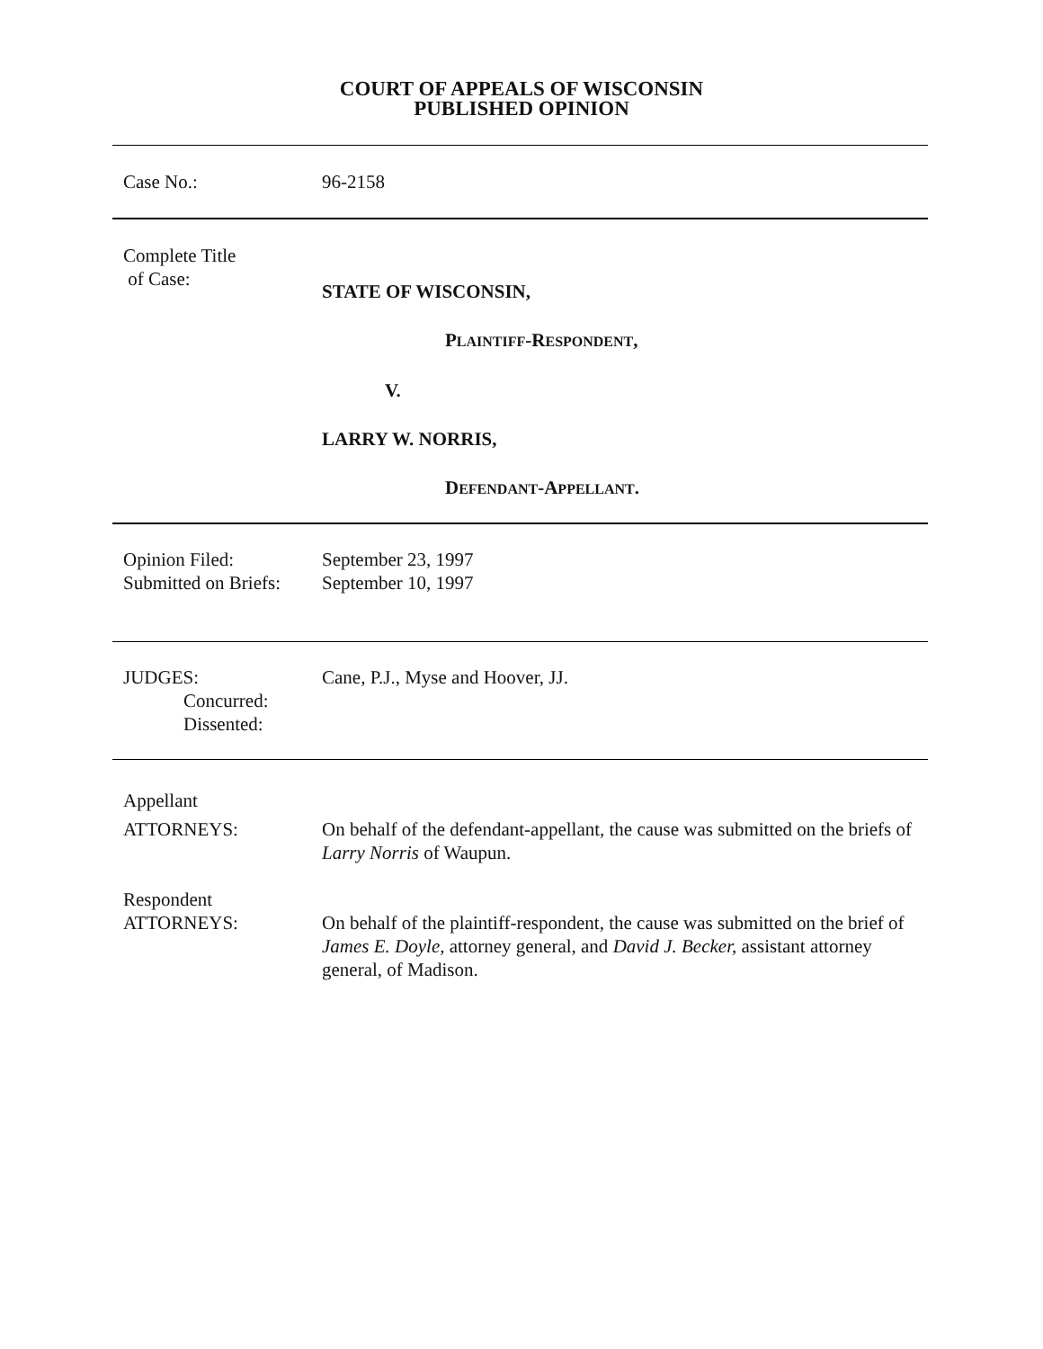COURT OF APPEALS OF WISCONSIN
PUBLISHED OPINION
Case No.: 96-2158
Complete Title
of Case:
STATE OF WISCONSIN,
PLAINTIFF-RESPONDENT,
V.
LARRY W. NORRIS,
DEFENDANT-APPELLANT.
Opinion Filed:
Submitted on Briefs:
September 23, 1997
September 10, 1997
JUDGES:
Concurred:
Dissented:
Cane, P.J., Myse and Hoover, JJ.
Appellant
ATTORNEYS:
On behalf of the defendant-appellant, the cause was submitted on the briefs of Larry Norris of Waupun.
Respondent
ATTORNEYS:
On behalf of the plaintiff-respondent, the cause was submitted on the brief of James E. Doyle, attorney general, and David J. Becker, assistant attorney general, of Madison.